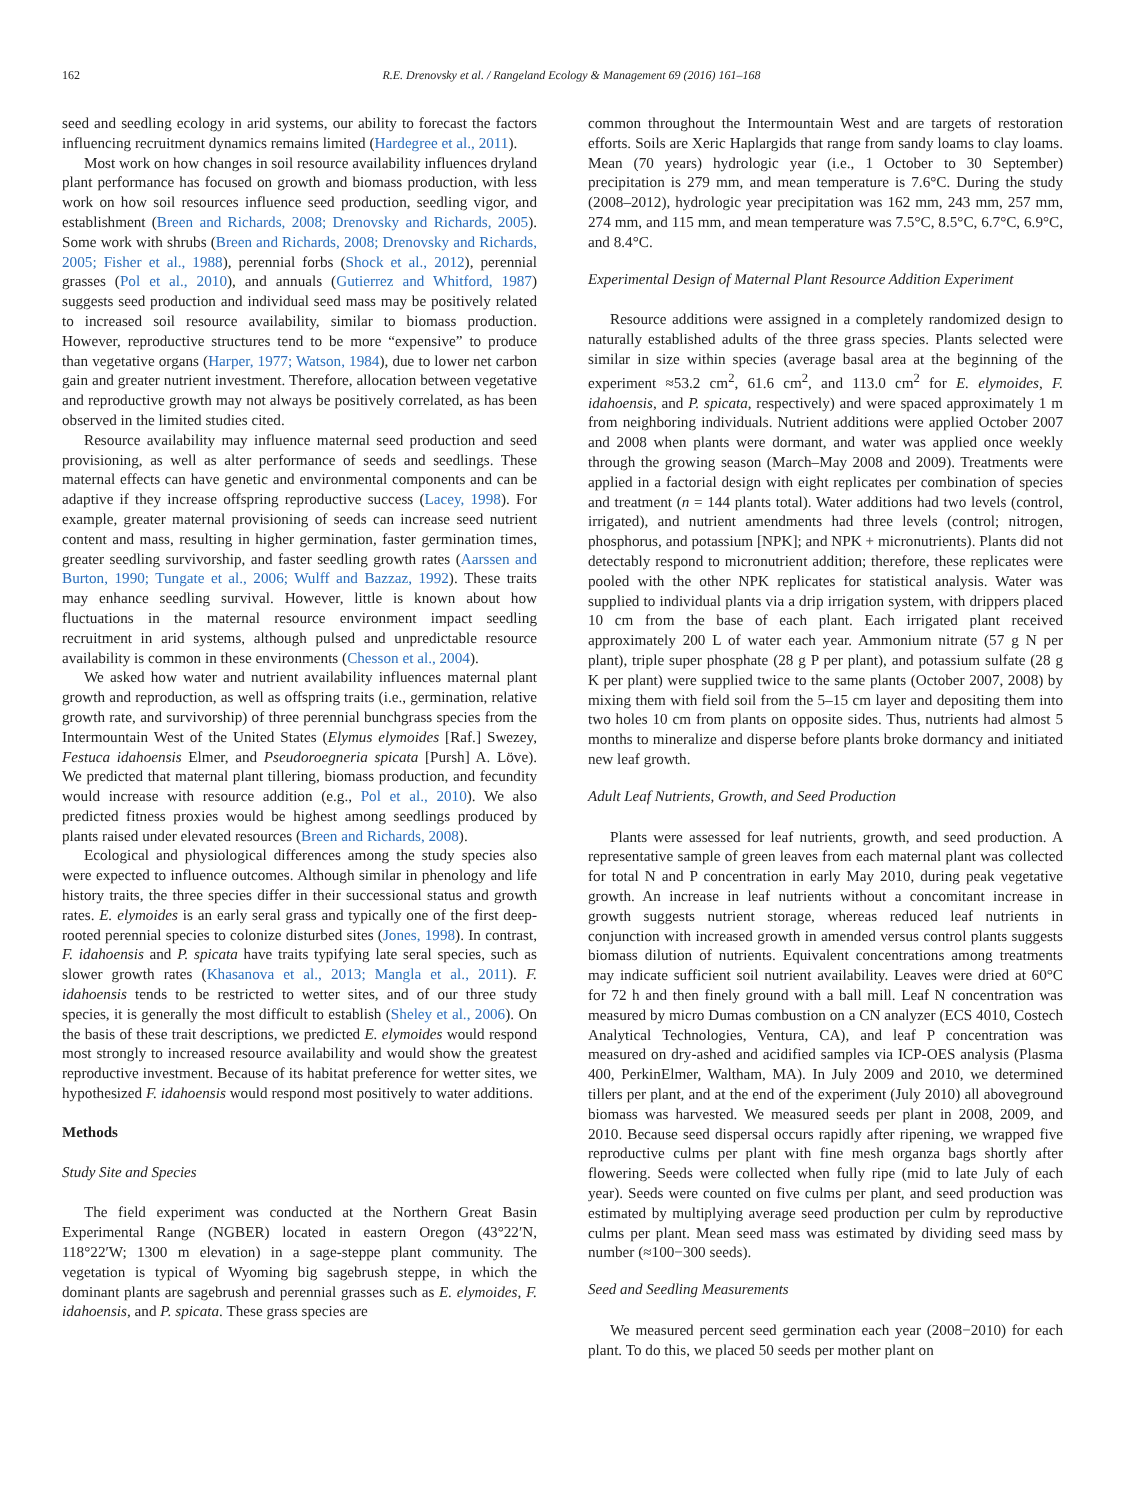162 R.E. Drenovsky et al. / Rangeland Ecology & Management 69 (2016) 161–168
seed and seedling ecology in arid systems, our ability to forecast the factors influencing recruitment dynamics remains limited (Hardegree et al., 2011).
Most work on how changes in soil resource availability influences dryland plant performance has focused on growth and biomass production, with less work on how soil resources influence seed production, seedling vigor, and establishment (Breen and Richards, 2008; Drenovsky and Richards, 2005). Some work with shrubs (Breen and Richards, 2008; Drenovsky and Richards, 2005; Fisher et al., 1988), perennial forbs (Shock et al., 2012), perennial grasses (Pol et al., 2010), and annuals (Gutierrez and Whitford, 1987) suggests seed production and individual seed mass may be positively related to increased soil resource availability, similar to biomass production. However, reproductive structures tend to be more “expensive” to produce than vegetative organs (Harper, 1977; Watson, 1984), due to lower net carbon gain and greater nutrient investment. Therefore, allocation between vegetative and reproductive growth may not always be positively correlated, as has been observed in the limited studies cited.
Resource availability may influence maternal seed production and seed provisioning, as well as alter performance of seeds and seedlings. These maternal effects can have genetic and environmental components and can be adaptive if they increase offspring reproductive success (Lacey, 1998). For example, greater maternal provisioning of seeds can increase seed nutrient content and mass, resulting in higher germination, faster germination times, greater seedling survivorship, and faster seedling growth rates (Aarssen and Burton, 1990; Tungate et al., 2006; Wulff and Bazzaz, 1992). These traits may enhance seedling survival. However, little is known about how fluctuations in the maternal resource environment impact seedling recruitment in arid systems, although pulsed and unpredictable resource availability is common in these environments (Chesson et al., 2004).
We asked how water and nutrient availability influences maternal plant growth and reproduction, as well as offspring traits (i.e., germination, relative growth rate, and survivorship) of three perennial bunchgrass species from the Intermountain West of the United States (Elymus elymoides [Raf.] Swezey, Festuca idahoensis Elmer, and Pseudoroegneria spicata [Pursh] A. Löve). We predicted that maternal plant tillering, biomass production, and fecundity would increase with resource addition (e.g., Pol et al., 2010). We also predicted fitness proxies would be highest among seedlings produced by plants raised under elevated resources (Breen and Richards, 2008).
Ecological and physiological differences among the study species also were expected to influence outcomes. Although similar in phenology and life history traits, the three species differ in their successional status and growth rates. E. elymoides is an early seral grass and typically one of the first deep-rooted perennial species to colonize disturbed sites (Jones, 1998). In contrast, F. idahoensis and P. spicata have traits typifying late seral species, such as slower growth rates (Khasanova et al., 2013; Mangla et al., 2011). F. idahoensis tends to be restricted to wetter sites, and of our three study species, it is generally the most difficult to establish (Sheley et al., 2006). On the basis of these trait descriptions, we predicted E. elymoides would respond most strongly to increased resource availability and would show the greatest reproductive investment. Because of its habitat preference for wetter sites, we hypothesized F. idahoensis would respond most positively to water additions.
Methods
Study Site and Species
The field experiment was conducted at the Northern Great Basin Experimental Range (NGBER) located in eastern Oregon (43°22′N, 118°22′W; 1300 m elevation) in a sage-steppe plant community. The vegetation is typical of Wyoming big sagebrush steppe, in which the dominant plants are sagebrush and perennial grasses such as E. elymoides, F. idahoensis, and P. spicata. These grass species are
common throughout the Intermountain West and are targets of restoration efforts. Soils are Xeric Haplargids that range from sandy loams to clay loams. Mean (70 years) hydrologic year (i.e., 1 October to 30 September) precipitation is 279 mm, and mean temperature is 7.6°C. During the study (2008–2012), hydrologic year precipitation was 162 mm, 243 mm, 257 mm, 274 mm, and 115 mm, and mean temperature was 7.5°C, 8.5°C, 6.7°C, 6.9°C, and 8.4°C.
Experimental Design of Maternal Plant Resource Addition Experiment
Resource additions were assigned in a completely randomized design to naturally established adults of the three grass species. Plants selected were similar in size within species (average basal area at the beginning of the experiment ≈53.2 cm<sup>2</sup>, 61.6 cm<sup>2</sup>, and 113.0 cm<sup>2</sup> for E. elymoides, F. idahoensis, and P. spicata, respectively) and were spaced approximately 1 m from neighboring individuals. Nutrient additions were applied October 2007 and 2008 when plants were dormant, and water was applied once weekly through the growing season (March–May 2008 and 2009). Treatments were applied in a factorial design with eight replicates per combination of species and treatment (n = 144 plants total). Water additions had two levels (control, irrigated), and nutrient amendments had three levels (control; nitrogen, phosphorus, and potassium [NPK]; and NPK + micronutrients). Plants did not detectably respond to micronutrient addition; therefore, these replicates were pooled with the other NPK replicates for statistical analysis. Water was supplied to individual plants via a drip irrigation system, with drippers placed 10 cm from the base of each plant. Each irrigated plant received approximately 200 L of water each year. Ammonium nitrate (57 g N per plant), triple super phosphate (28 g P per plant), and potassium sulfate (28 g K per plant) were supplied twice to the same plants (October 2007, 2008) by mixing them with field soil from the 5–15 cm layer and depositing them into two holes 10 cm from plants on opposite sides. Thus, nutrients had almost 5 months to mineralize and disperse before plants broke dormancy and initiated new leaf growth.
Adult Leaf Nutrients, Growth, and Seed Production
Plants were assessed for leaf nutrients, growth, and seed production. A representative sample of green leaves from each maternal plant was collected for total N and P concentration in early May 2010, during peak vegetative growth. An increase in leaf nutrients without a concomitant increase in growth suggests nutrient storage, whereas reduced leaf nutrients in conjunction with increased growth in amended versus control plants suggests biomass dilution of nutrients. Equivalent concentrations among treatments may indicate sufficient soil nutrient availability. Leaves were dried at 60°C for 72 h and then finely ground with a ball mill. Leaf N concentration was measured by micro Dumas combustion on a CN analyzer (ECS 4010, Costech Analytical Technologies, Ventura, CA), and leaf P concentration was measured on dry-ashed and acidified samples via ICP-OES analysis (Plasma 400, PerkinElmer, Waltham, MA). In July 2009 and 2010, we determined tillers per plant, and at the end of the experiment (July 2010) all aboveground biomass was harvested. We measured seeds per plant in 2008, 2009, and 2010. Because seed dispersal occurs rapidly after ripening, we wrapped five reproductive culms per plant with fine mesh organza bags shortly after flowering. Seeds were collected when fully ripe (mid to late July of each year). Seeds were counted on five culms per plant, and seed production was estimated by multiplying average seed production per culm by reproductive culms per plant. Mean seed mass was estimated by dividing seed mass by number (≈100−300 seeds).
Seed and Seedling Measurements
We measured percent seed germination each year (2008−2010) for each plant. To do this, we placed 50 seeds per mother plant on